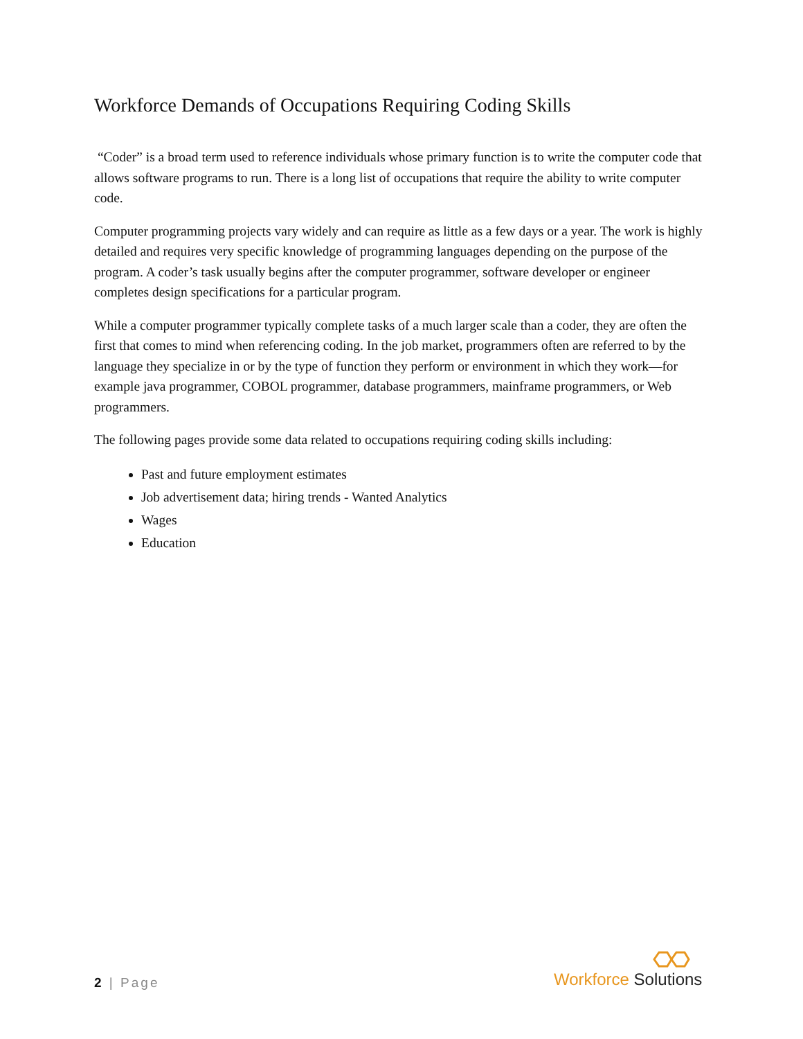Workforce Demands of Occupations Requiring Coding Skills
“Coder” is a broad term used to reference individuals whose primary function is to write the computer code that allows software programs to run. There is a long list of occupations that require the ability to write computer code.
Computer programming projects vary widely and can require as little as a few days or a year. The work is highly detailed and requires very specific knowledge of programming languages depending on the purpose of the program. A coder’s task usually begins after the computer programmer, software developer or engineer completes design specifications for a particular program.
While a computer programmer typically complete tasks of a much larger scale than a coder, they are often the first that comes to mind when referencing coding. In the job market, programmers often are referred to by the language they specialize in or by the type of function they perform or environment in which they work—for example java programmer, COBOL programmer, database programmers, mainframe programmers, or Web programmers.
The following pages provide some data related to occupations requiring coding skills including:
Past and future employment estimates
Job advertisement data; hiring trends - Wanted Analytics
Wages
Education
2 | Page
Workforce Solutions